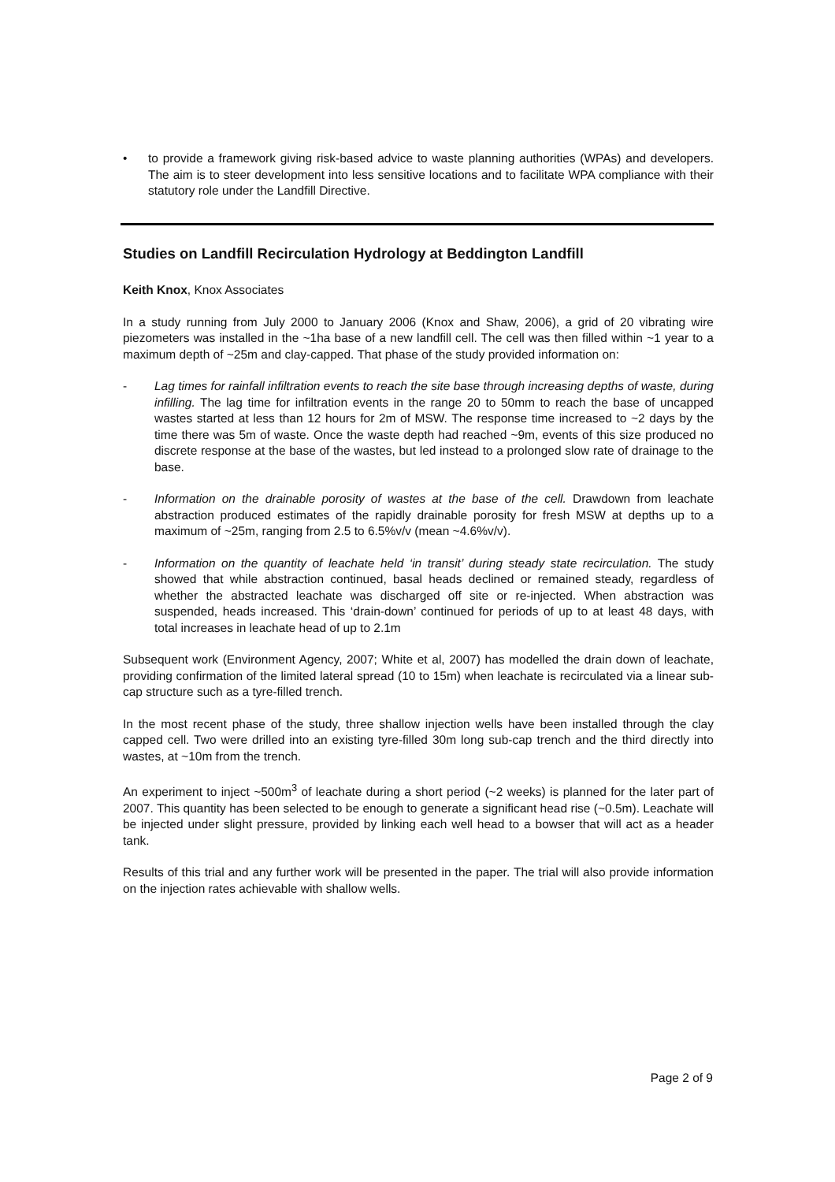• to provide a framework giving risk-based advice to waste planning authorities (WPAs) and developers. The aim is to steer development into less sensitive locations and to facilitate WPA compliance with their statutory role under the Landfill Directive.
Studies on Landfill Recirculation Hydrology at Beddington Landfill
Keith Knox, Knox Associates
In a study running from July 2000 to January 2006 (Knox and Shaw, 2006), a grid of 20 vibrating wire piezometers was installed in the ~1ha base of a new landfill cell. The cell was then filled within ~1 year to a maximum depth of ~25m and clay-capped. That phase of the study provided information on:
- Lag times for rainfall infiltration events to reach the site base through increasing depths of waste, during infilling. The lag time for infiltration events in the range 20 to 50mm to reach the base of uncapped wastes started at less than 12 hours for 2m of MSW. The response time increased to ~2 days by the time there was 5m of waste. Once the waste depth had reached ~9m, events of this size produced no discrete response at the base of the wastes, but led instead to a prolonged slow rate of drainage to the base.
- Information on the drainable porosity of wastes at the base of the cell. Drawdown from leachate abstraction produced estimates of the rapidly drainable porosity for fresh MSW at depths up to a maximum of ~25m, ranging from 2.5 to 6.5%v/v (mean ~4.6%v/v).
- Information on the quantity of leachate held ‘in transit’ during steady state recirculation. The study showed that while abstraction continued, basal heads declined or remained steady, regardless of whether the abstracted leachate was discharged off site or re-injected. When abstraction was suspended, heads increased. This ‘drain-down’ continued for periods of up to at least 48 days, with total increases in leachate head of up to 2.1m
Subsequent work (Environment Agency, 2007; White et al, 2007) has modelled the drain down of leachate, providing confirmation of the limited lateral spread (10 to 15m) when leachate is recirculated via a linear sub-cap structure such as a tyre-filled trench.
In the most recent phase of the study, three shallow injection wells have been installed through the clay capped cell. Two were drilled into an existing tyre-filled 30m long sub-cap trench and the third directly into wastes, at ~10m from the trench.
An experiment to inject ~500m<sup>3</sup> of leachate during a short period (~2 weeks) is planned for the later part of 2007. This quantity has been selected to be enough to generate a significant head rise (~0.5m). Leachate will be injected under slight pressure, provided by linking each well head to a bowser that will act as a header tank.
Results of this trial and any further work will be presented in the paper. The trial will also provide information on the injection rates achievable with shallow wells.
Page 2 of 9